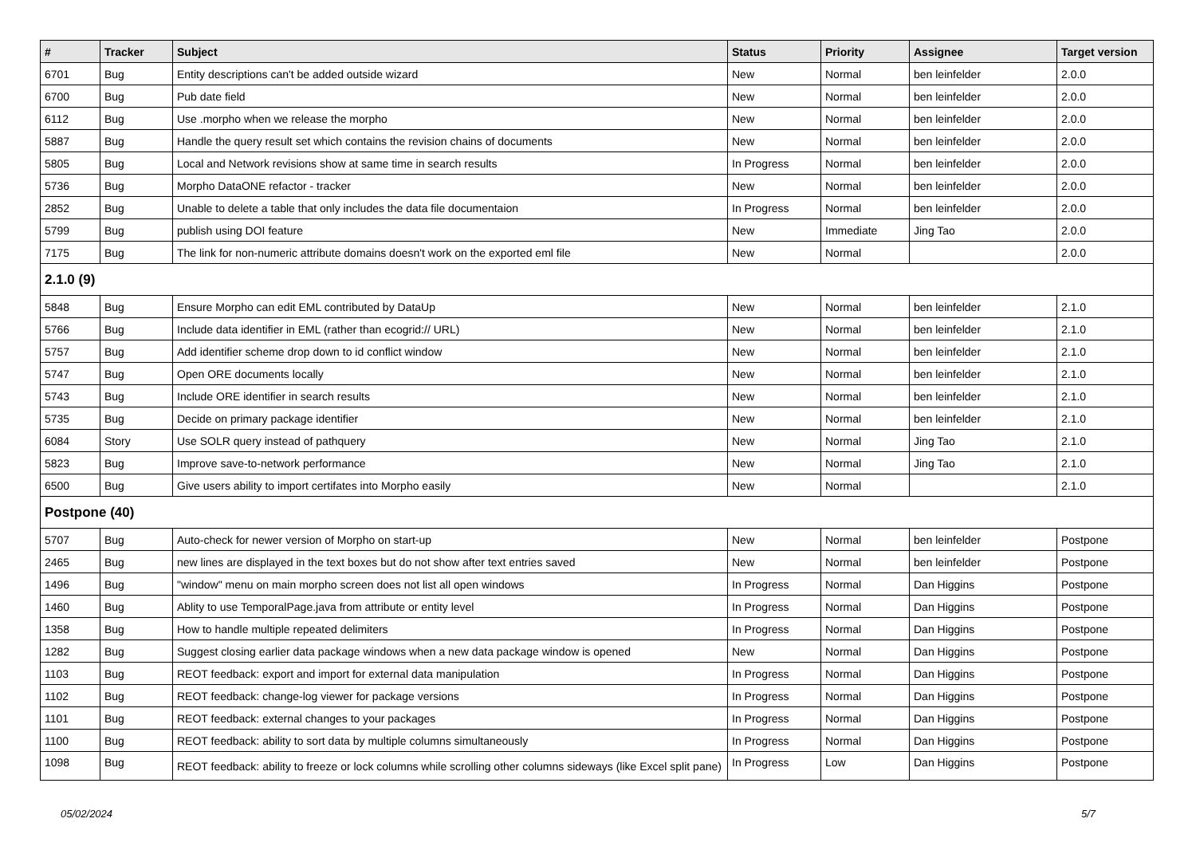| # | Tracker | Subject | Status | Priority | Assignee | Target version |
| --- | --- | --- | --- | --- | --- | --- |
| 6701 | Bug | Entity descriptions can't be added outside wizard | New | Normal | ben leinfelder | 2.0.0 |
| 6700 | Bug | Pub date field | New | Normal | ben leinfelder | 2.0.0 |
| 6112 | Bug | Use .morpho when we release the morpho | New | Normal | ben leinfelder | 2.0.0 |
| 5887 | Bug | Handle the query result set which contains the revision chains of documents | New | Normal | ben leinfelder | 2.0.0 |
| 5805 | Bug | Local and Network revisions show at same time in search results | In Progress | Normal | ben leinfelder | 2.0.0 |
| 5736 | Bug | Morpho DataONE refactor - tracker | New | Normal | ben leinfelder | 2.0.0 |
| 2852 | Bug | Unable to delete a table that only includes the data file documentaion | In Progress | Normal | ben leinfelder | 2.0.0 |
| 5799 | Bug | publish using DOI feature | New | Immediate | Jing Tao | 2.0.0 |
| 7175 | Bug | The link for non-numeric attribute domains doesn't work on the exported eml file | New | Normal | | 2.0.0 |
| 2.1.0 (9) | | | | | | |
| 5848 | Bug | Ensure Morpho can edit EML contributed by DataUp | New | Normal | ben leinfelder | 2.1.0 |
| 5766 | Bug | Include data identifier in EML (rather than ecogrid:// URL) | New | Normal | ben leinfelder | 2.1.0 |
| 5757 | Bug | Add identifier scheme drop down to id conflict window | New | Normal | ben leinfelder | 2.1.0 |
| 5747 | Bug | Open ORE documents locally | New | Normal | ben leinfelder | 2.1.0 |
| 5743 | Bug | Include ORE identifier in search results | New | Normal | ben leinfelder | 2.1.0 |
| 5735 | Bug | Decide on primary package identifier | New | Normal | ben leinfelder | 2.1.0 |
| 6084 | Story | Use SOLR query instead of pathquery | New | Normal | Jing Tao | 2.1.0 |
| 5823 | Bug | Improve save-to-network performance | New | Normal | Jing Tao | 2.1.0 |
| 6500 | Bug | Give users ability to import certifates into Morpho easily | New | Normal | | 2.1.0 |
| Postpone (40) | | | | | | |
| 5707 | Bug | Auto-check for newer version of Morpho on start-up | New | Normal | ben leinfelder | Postpone |
| 2465 | Bug | new lines are displayed in the text boxes but do not show after text entries saved | New | Normal | ben leinfelder | Postpone |
| 1496 | Bug | "window" menu on main morpho screen does not list all open windows | In Progress | Normal | Dan Higgins | Postpone |
| 1460 | Bug | Ablity to use TemporalPage.java from attribute or entity level | In Progress | Normal | Dan Higgins | Postpone |
| 1358 | Bug | How to handle multiple repeated delimiters | In Progress | Normal | Dan Higgins | Postpone |
| 1282 | Bug | Suggest closing earlier data package windows when a new data package window is opened | New | Normal | Dan Higgins | Postpone |
| 1103 | Bug | REOT feedback: export and import for external data manipulation | In Progress | Normal | Dan Higgins | Postpone |
| 1102 | Bug | REOT feedback: change-log viewer for package versions | In Progress | Normal | Dan Higgins | Postpone |
| 1101 | Bug | REOT feedback: external changes to your packages | In Progress | Normal | Dan Higgins | Postpone |
| 1100 | Bug | REOT feedback: ability to sort data by multiple columns simultaneously | In Progress | Normal | Dan Higgins | Postpone |
| 1098 | Bug | REOT feedback: ability to freeze or lock columns while scrolling other columns sideways (like Excel split pane) | In Progress | Low | Dan Higgins | Postpone |
05/02/2024 5/7